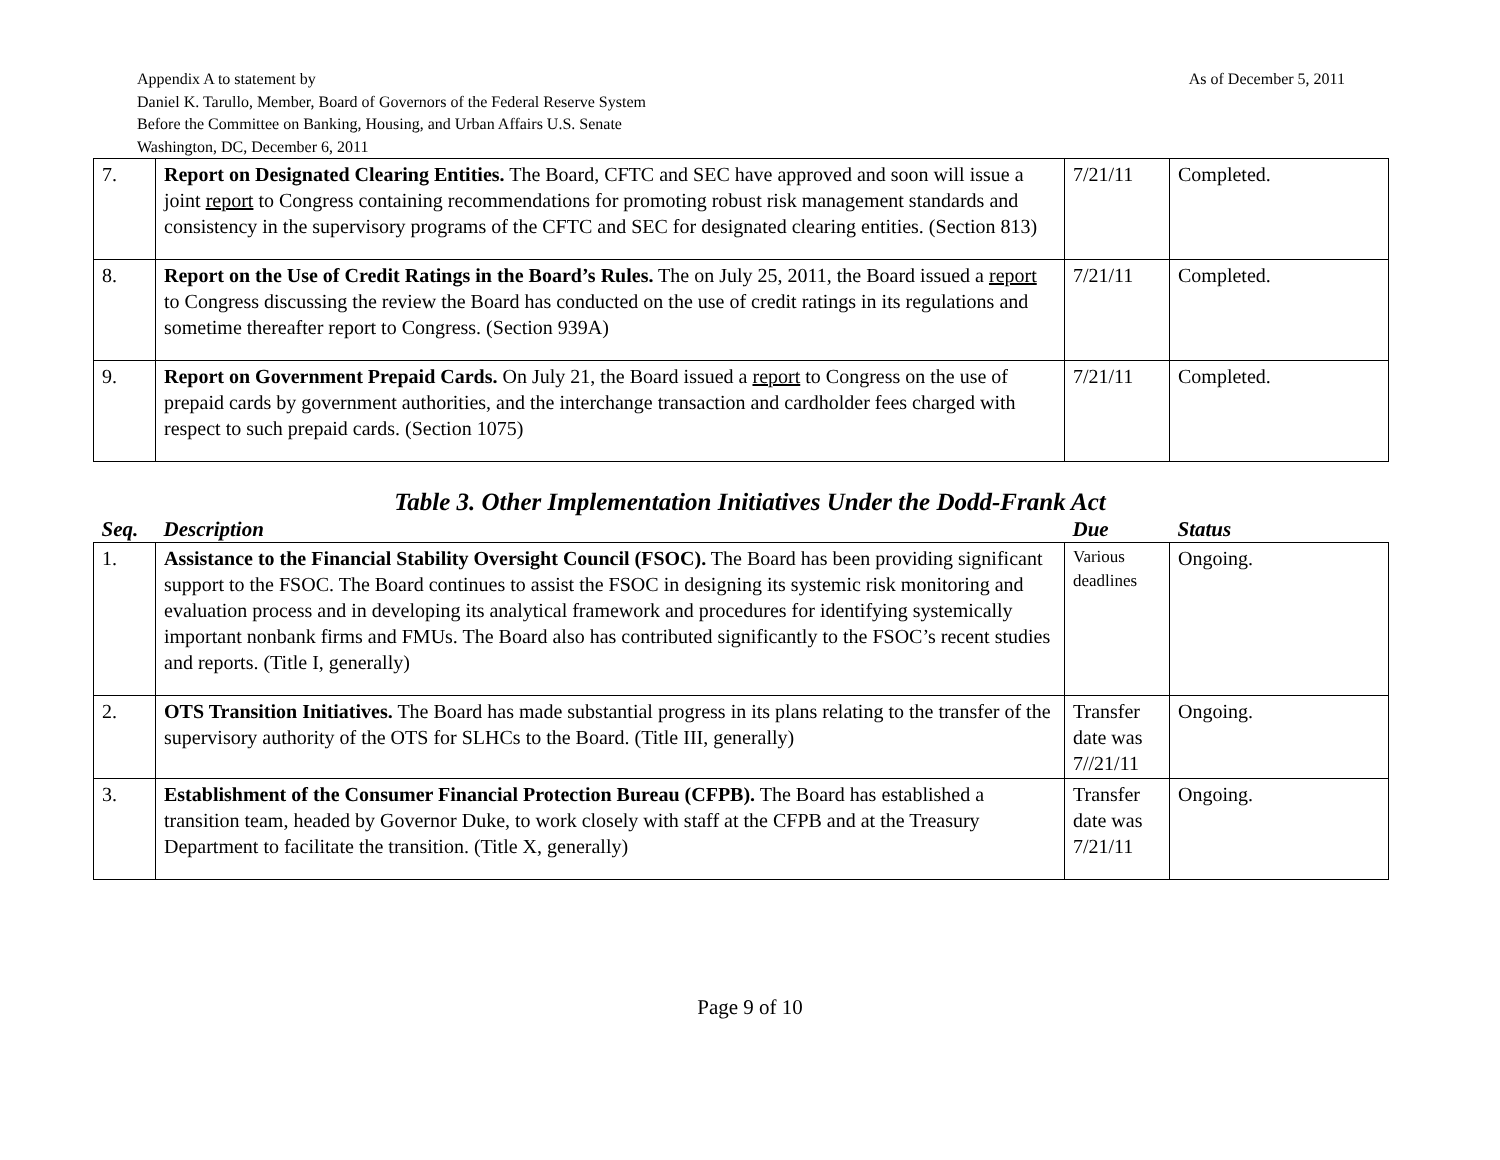As of December 5, 2011
Appendix A to statement by
Daniel K. Tarullo, Member, Board of Governors of the Federal Reserve System
Before the Committee on Banking, Housing, and Urban Affairs U.S. Senate
Washington, DC, December 6, 2011
| 7. | Report on Designated Clearing Entities. The Board, CFTC and SEC have approved and soon will issue a joint report to Congress containing recommendations for promoting robust risk management standards and consistency in the supervisory programs of the CFTC and SEC for designated clearing entities. (Section 813) | 7/21/11 | Completed. |
| 8. | Report on the Use of Credit Ratings in the Board’s Rules. The on July 25, 2011, the Board issued a report to Congress discussing the review the Board has conducted on the use of credit ratings in its regulations and sometime thereafter report to Congress. (Section 939A) | 7/21/11 | Completed. |
| 9. | Report on Government Prepaid Cards. On July 21, the Board issued a report to Congress on the use of prepaid cards by government authorities, and the interchange transaction and cardholder fees charged with respect to such prepaid cards. (Section 1075) | 7/21/11 | Completed. |
Table 3. Other Implementation Initiatives Under the Dodd-Frank Act
| Seq. | Description | Due | Status |
| --- | --- | --- | --- |
| 1. | Assistance to the Financial Stability Oversight Council (FSOC). The Board has been providing significant support to the FSOC. The Board continues to assist the FSOC in designing its systemic risk monitoring and evaluation process and in developing its analytical framework and procedures for identifying systemically important nonbank firms and FMUs. The Board also has contributed significantly to the FSOC’s recent studies and reports. (Title I, generally) | Various deadlines | Ongoing. |
| 2. | OTS Transition Initiatives. The Board has made substantial progress in its plans relating to the transfer of the supervisory authority of the OTS for SLHCs to the Board. (Title III, generally) | Transfer date was 7//21/11 | Ongoing. |
| 3. | Establishment of the Consumer Financial Protection Bureau (CFPB). The Board has established a transition team, headed by Governor Duke, to work closely with staff at the CFPB and at the Treasury Department to facilitate the transition. (Title X, generally) | Transfer date was 7/21/11 | Ongoing. |
Page 9 of 10